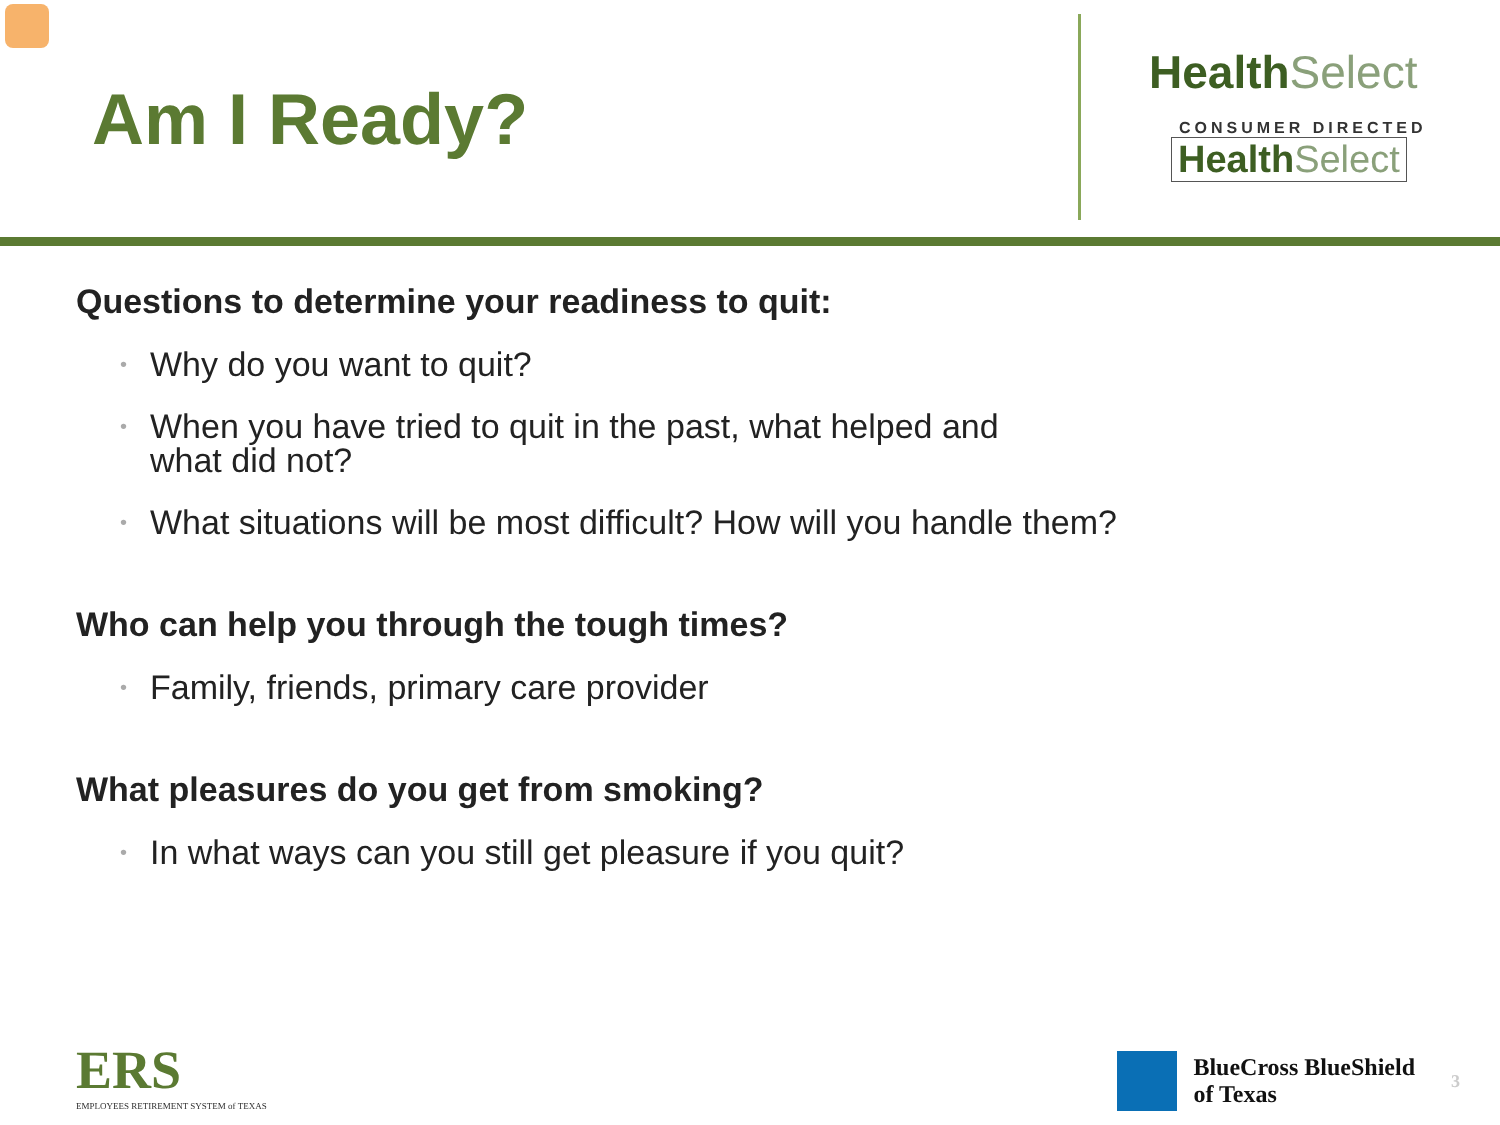Am I Ready?
Health Select
CONSUMER DIRECTED
Health Select
Questions to determine your readiness to quit:
• Why do you want to quit?
• When you have tried to quit in the past, what helped and
what did not?
• What situations will be most difficult? How will you handle them?
Who can help you through the tough times?
• Family, friends, primary care provider
What pleasures do you get from smoking?
• In what ways can you still get pleasure if you quit?
ERS
EMPLOYEES RETIREMENT SYSTEM of TEXAS
BlueCross BlueShield
of Texas
3